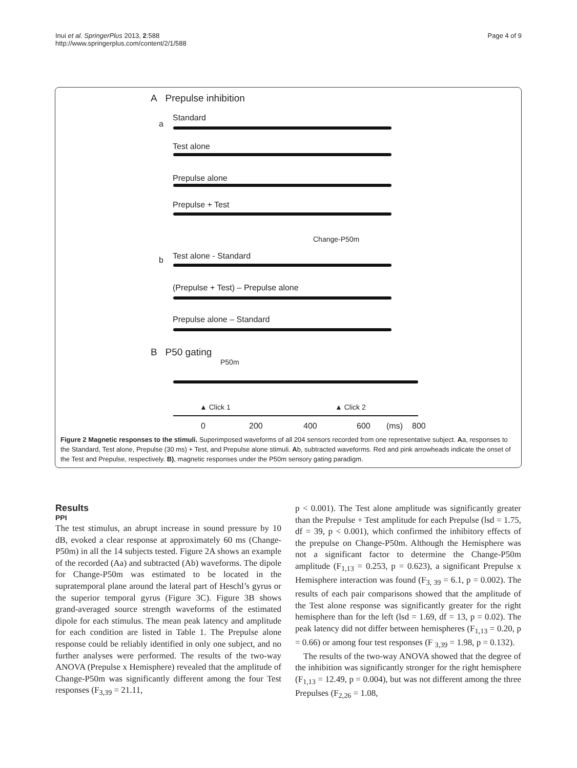Inui et al. SpringerPlus 2013, 2:588
http://www.springerplus.com/content/2/1/588
Page 4 of 9
A Prepulse inhibition
a
Standard
Test alone
Prepulse alone
Prepulse + Test
Change-P50m
b Test alone - Standard
(Prepulse + Test) – Prepulse alone
Prepulse alone – Standard
B P50 gating
P50m
▲ Click 1 ▲ Click 2
0 200 400 600 (ms) 800
Figure 2 Magnetic responses to the stimuli. Superimposed waveforms of all 204 sensors recorded from one representative subject. Aa, responses to the Standard, Test alone, Prepulse (30 ms) + Test, and Prepulse alone stimuli. Ab, subtracted waveforms. Red and pink arrowheads indicate the onset of the Test and Prepulse, respectively. B), magnetic responses under the P50m sensory gating paradigm.
Results
PPI
The test stimulus, an abrupt increase in sound pressure by 10 dB, evoked a clear response at approximately 60 ms (Change-P50m) in all the 14 subjects tested. Figure 2A shows an example of the recorded (Aa) and subtracted (Ab) waveforms. The dipole for Change-P50m was estimated to be located in the supratemporal plane around the lateral part of Heschl’s gyrus or the superior temporal gyrus (Figure 3C). Figure 3B shows grand-averaged source strength waveforms of the estimated dipole for each stimulus. The mean peak latency and amplitude for each condition are listed in Table 1. The Prepulse alone response could be reliably identified in only one subject, and no further analyses were performed. The results of the two-way ANOVA (Prepulse x Hemisphere) revealed that the amplitude of Change-P50m was significantly different among the four Test responses (F<sub>3,39</sub> = 21.11,
p < 0.001). The Test alone amplitude was significantly greater than the Prepulse + Test amplitude for each Prepulse (lsd = 1.75, df = 39, p < 0.001), which confirmed the inhibitory effects of the prepulse on Change-P50m. Although the Hemisphere was not a significant factor to determine the Change-P50m amplitude (F<sub>1,13</sub> = 0.253, p = 0.623), a significant Prepulse x Hemisphere interaction was found (F<sub>3, 39</sub> = 6.1, p = 0.002). The results of each pair comparisons showed that the amplitude of the Test alone response was significantly greater for the right hemisphere than for the left (lsd = 1.69, df = 13, p = 0.02). The peak latency did not differ between hemispheres (F<sub>1,13</sub> = 0.20, p = 0.66) or among four test responses (F <sub>3,39</sub> = 1.98, p = 0.132).
The results of the two-way ANOVA showed that the degree of the inhibition was significantly stronger for the right hemisphere (F<sub>1,13</sub> = 12.49, p = 0.004), but was not different among the three Prepulses (F<sub>2,26</sub> = 1.08,